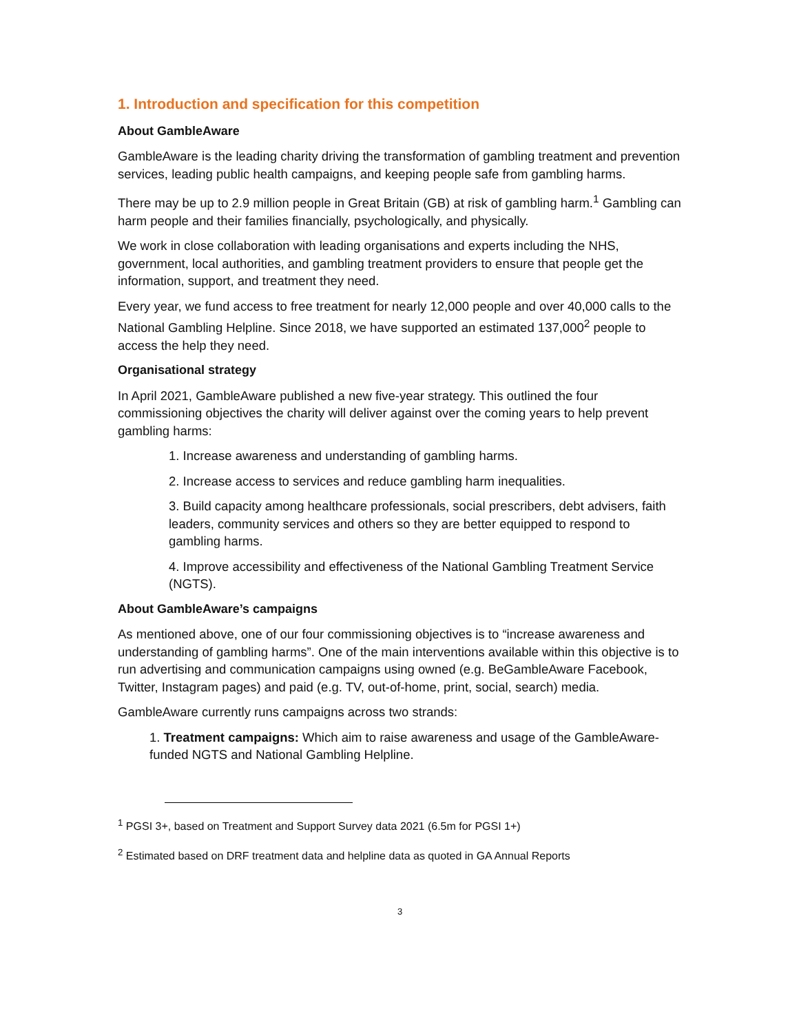1. Introduction and specification for this competition
About GambleAware
GambleAware is the leading charity driving the transformation of gambling treatment and prevention services, leading public health campaigns, and keeping people safe from gambling harms.
There may be up to 2.9 million people in Great Britain (GB) at risk of gambling harm.<sup>1</sup> Gambling can harm people and their families financially, psychologically, and physically.
We work in close collaboration with leading organisations and experts including the NHS, government, local authorities, and gambling treatment providers to ensure that people get the information, support, and treatment they need.
Every year, we fund access to free treatment for nearly 12,000 people and over 40,000 calls to the National Gambling Helpline. Since 2018, we have supported an estimated 137,000<sup>2</sup> people to access the help they need.
Organisational strategy
In April 2021, GambleAware published a new five-year strategy. This outlined the four commissioning objectives the charity will deliver against over the coming years to help prevent gambling harms:
1. Increase awareness and understanding of gambling harms.
2. Increase access to services and reduce gambling harm inequalities.
3. Build capacity among healthcare professionals, social prescribers, debt advisers, faith leaders, community services and others so they are better equipped to respond to gambling harms.
4. Improve accessibility and effectiveness of the National Gambling Treatment Service (NGTS).
About GambleAware’s campaigns
As mentioned above, one of our four commissioning objectives is to “increase awareness and understanding of gambling harms”. One of the main interventions available within this objective is to run advertising and communication campaigns using owned (e.g. BeGambleAware Facebook, Twitter, Instagram pages) and paid (e.g. TV, out-of-home, print, social, search) media.
GambleAware currently runs campaigns across two strands:
1. Treatment campaigns: Which aim to raise awareness and usage of the GambleAware-funded NGTS and National Gambling Helpline.
<sup>1</sup> PGSI 3+, based on Treatment and Support Survey data 2021 (6.5m for PGSI 1+)
<sup>2</sup> Estimated based on DRF treatment data and helpline data as quoted in GA Annual Reports
3